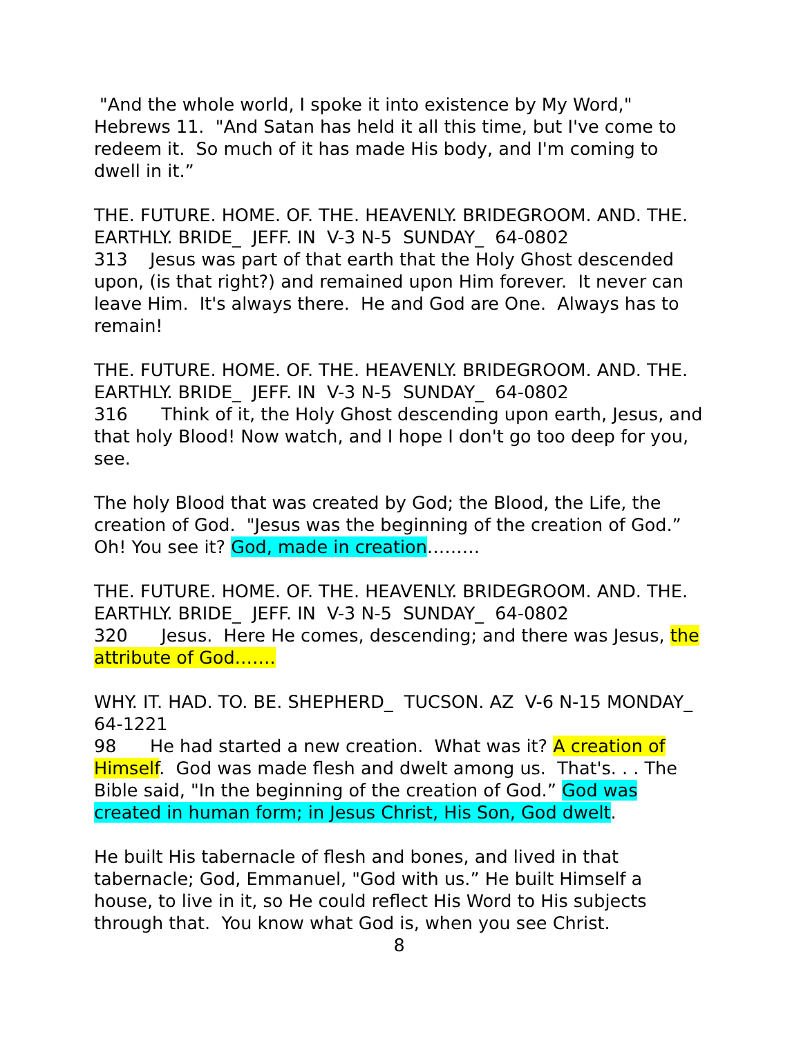"And the whole world, I spoke it into existence by My Word," Hebrews 11. "And Satan has held it all this time, but I've come to redeem it. So much of it has made His body, and I'm coming to dwell in it.”
THE. FUTURE. HOME. OF. THE. HEAVENLY. BRIDEGROOM. AND. THE. EARTHLY. BRIDE_ JEFF. IN V-3 N-5 SUNDAY_ 64-0802
313 Jesus was part of that earth that the Holy Ghost descended upon, (is that right?) and remained upon Him forever. It never can leave Him. It's always there. He and God are One. Always has to remain!
THE. FUTURE. HOME. OF. THE. HEAVENLY. BRIDEGROOM. AND. THE. EARTHLY. BRIDE_ JEFF. IN V-3 N-5 SUNDAY_ 64-0802
316 Think of it, the Holy Ghost descending upon earth, Jesus, and that holy Blood! Now watch, and I hope I don't go too deep for you, see.
The holy Blood that was created by God; the Blood, the Life, the creation of God. "Jesus was the beginning of the creation of God.” Oh! You see it? God, made in creation………
THE. FUTURE. HOME. OF. THE. HEAVENLY. BRIDEGROOM. AND. THE. EARTHLY. BRIDE_ JEFF. IN V-3 N-5 SUNDAY_ 64-0802
320 Jesus. Here He comes, descending; and there was Jesus, the attribute of God…….
WHY. IT. HAD. TO. BE. SHEPHERD_ TUCSON. AZ V-6 N-15 MONDAY_ 64-1221
98 He had started a new creation. What was it? A creation of Himself. God was made flesh and dwelt among us. That's. . . The Bible said, "In the beginning of the creation of God.” God was created in human form; in Jesus Christ, His Son, God dwelt.
He built His tabernacle of flesh and bones, and lived in that tabernacle; God, Emmanuel, "God with us.” He built Himself a house, to live in it, so He could reflect His Word to His subjects through that. You know what God is, when you see Christ.
8